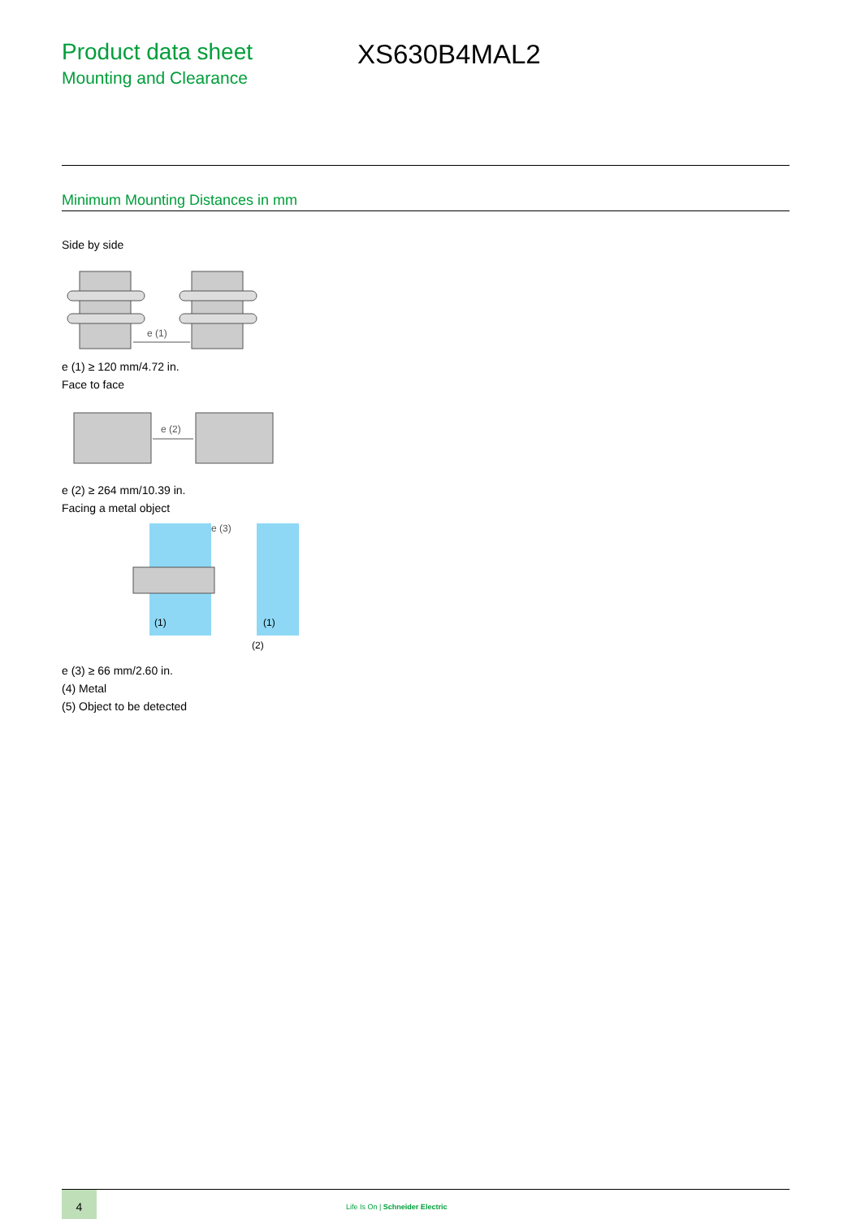Product data sheet
Mounting and Clearance
XS630B4MAL2
Minimum Mounting Distances in mm
Side by side
e (1)
e (1) ≥ 120 mm/4.72 in.
Face to face
e (2)
e (2) ≥ 264 mm/10.39 in.
Facing a metal object
e (3)
(1)
(1)
(2)
e (3) ≥ 66 mm/2.60 in.
(4) Metal
(5) Object to be detected
4
Life Is On | Schneider Electric